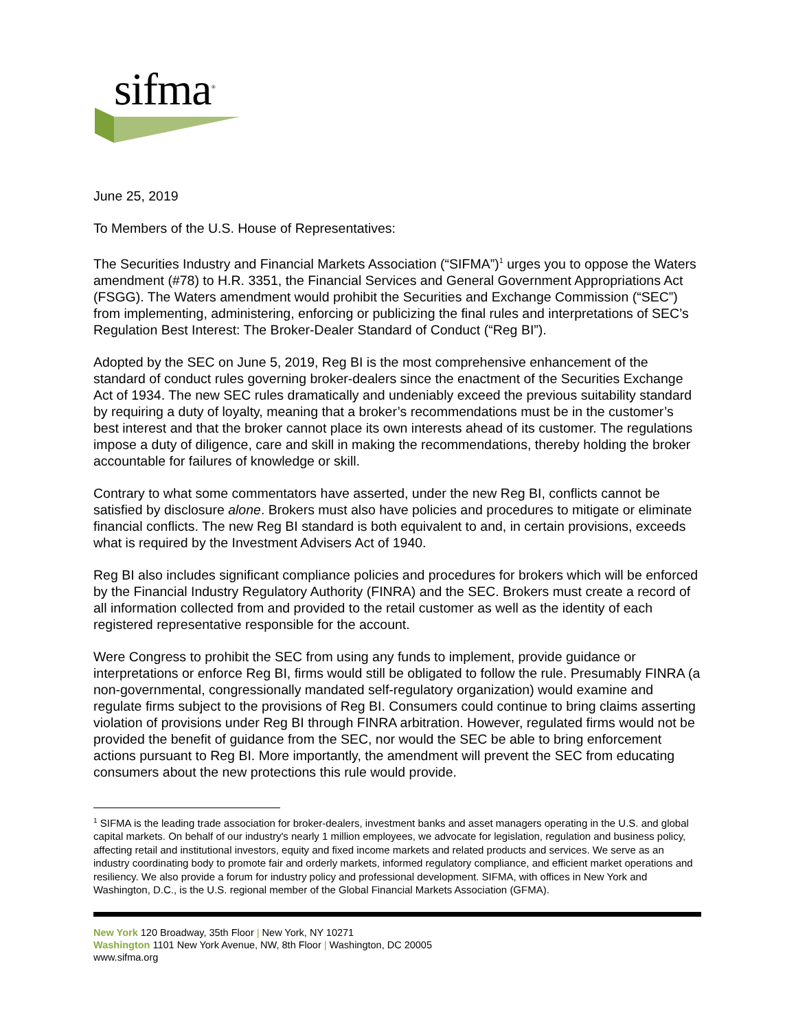sifma<sup>®</sup>
June 25, 2019
To Members of the U.S. House of Representatives:
The Securities Industry and Financial Markets Association (“SIFMA”)<sup>1</sup> urges you to oppose the Waters amendment (#78) to H.R. 3351, the Financial Services and General Government Appropriations Act (FSGG). The Waters amendment would prohibit the Securities and Exchange Commission (“SEC”) from implementing, administering, enforcing or publicizing the final rules and interpretations of SEC’s Regulation Best Interest: The Broker-Dealer Standard of Conduct (“Reg BI”).
Adopted by the SEC on June 5, 2019, Reg BI is the most comprehensive enhancement of the standard of conduct rules governing broker-dealers since the enactment of the Securities Exchange Act of 1934. The new SEC rules dramatically and undeniably exceed the previous suitability standard by requiring a duty of loyalty, meaning that a broker’s recommendations must be in the customer’s best interest and that the broker cannot place its own interests ahead of its customer. The regulations impose a duty of diligence, care and skill in making the recommendations, thereby holding the broker accountable for failures of knowledge or skill.
Contrary to what some commentators have asserted, under the new Reg BI, conflicts cannot be satisfied by disclosure alone. Brokers must also have policies and procedures to mitigate or eliminate financial conflicts. The new Reg BI standard is both equivalent to and, in certain provisions, exceeds what is required by the Investment Advisers Act of 1940.
Reg BI also includes significant compliance policies and procedures for brokers which will be enforced by the Financial Industry Regulatory Authority (FINRA) and the SEC. Brokers must create a record of all information collected from and provided to the retail customer as well as the identity of each registered representative responsible for the account.
Were Congress to prohibit the SEC from using any funds to implement, provide guidance or interpretations or enforce Reg BI, firms would still be obligated to follow the rule. Presumably FINRA (a non-governmental, congressionally mandated self-regulatory organization) would examine and regulate firms subject to the provisions of Reg BI. Consumers could continue to bring claims asserting violation of provisions under Reg BI through FINRA arbitration. However, regulated firms would not be provided the benefit of guidance from the SEC, nor would the SEC be able to bring enforcement actions pursuant to Reg BI. More importantly, the amendment will prevent the SEC from educating consumers about the new protections this rule would provide.
<sup>1</sup> SIFMA is the leading trade association for broker-dealers, investment banks and asset managers operating in the U.S. and global capital markets. On behalf of our industry's nearly 1 million employees, we advocate for legislation, regulation and business policy, affecting retail and institutional investors, equity and fixed income markets and related products and services. We serve as an industry coordinating body to promote fair and orderly markets, informed regulatory compliance, and efficient market operations and resiliency. We also provide a forum for industry policy and professional development. SIFMA, with offices in New York and Washington, D.C., is the U.S. regional member of the Global Financial Markets Association (GFMA).
New York 120 Broadway, 35th Floor | New York, NY 10271
Washington 1101 New York Avenue, NW, 8th Floor | Washington, DC 20005
www.sifma.org